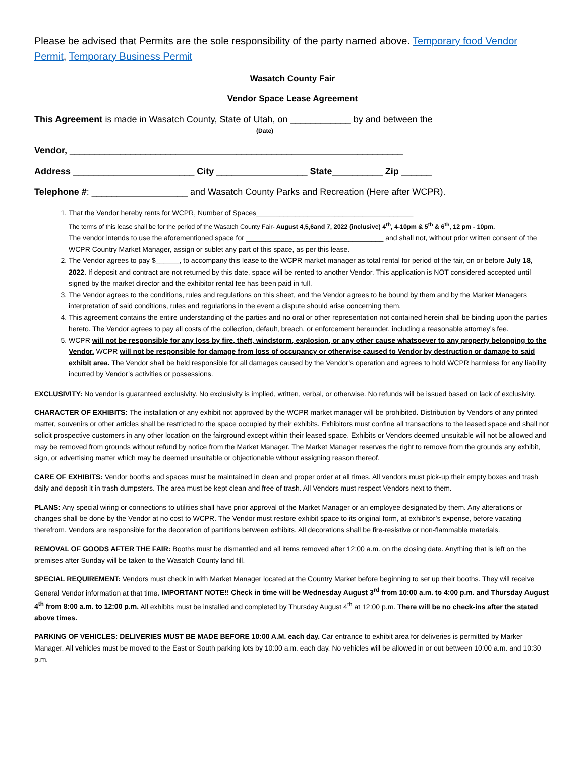Please be advised that Permits are the sole responsibility of the party named above. Temporary food Vendor Permit, Temporary Business Permit
Wasatch County Fair
Vendor Space Lease Agreement
This Agreement is made in Wasatch County, State of Utah, on ____________ by and between the (Date)
Vendor, __________________________________________________________________
Address ________________________ City __________________ State__________ Zip ______
Telephone #: ___________________ and Wasatch County Parks and Recreation (Here after WCPR).
1. That the Vendor hereby rents for WCPR, Number of Spaces________________________________________
The terms of this lease shall be for the period of the Wasatch County Fair- August 4,5,6and 7, 2022 (inclusive) 4<sup>th</sup>, 4-10pm & 5<sup>th</sup> & 6<sup>th</sup>, 12 pm - 10pm.
The vendor intends to use the aforementioned space for ___________________________________ and shall not, without prior written consent of the WCPR Country Market Manager, assign or sublet any part of this space, as per this lease.
2. The Vendor agrees to pay $______, to accompany this lease to the WCPR market manager as total rental for period of the fair, on or before July 18, 2022. If deposit and contract are not returned by this date, space will be rented to another Vendor. This application is NOT considered accepted until signed by the market director and the exhibitor rental fee has been paid in full.
3. The Vendor agrees to the conditions, rules and regulations on this sheet, and the Vendor agrees to be bound by them and by the Market Managers interpretation of said conditions, rules and regulations in the event a dispute should arise concerning them.
4. This agreement contains the entire understanding of the parties and no oral or other representation not contained herein shall be binding upon the parties hereto. The Vendor agrees to pay all costs of the collection, default, breach, or enforcement hereunder, including a reasonable attorney’s fee.
5. WCPR will not be responsible for any loss by fire, theft, windstorm, explosion, or any other cause whatsoever to any property belonging to the Vendor. WCPR will not be responsible for damage from loss of occupancy or otherwise caused to Vendor by destruction or damage to said exhibit area. The Vendor shall be held responsible for all damages caused by the Vendor’s operation and agrees to hold WCPR harmless for any liability incurred by Vendor’s activities or possessions.
EXCLUSIVITY: No vendor is guaranteed exclusivity. No exclusivity is implied, written, verbal, or otherwise. No refunds will be issued based on lack of exclusivity.
CHARACTER OF EXHIBITS: The installation of any exhibit not approved by the WCPR market manager will be prohibited. Distribution by Vendors of any printed matter, souvenirs or other articles shall be restricted to the space occupied by their exhibits. Exhibitors must confine all transactions to the leased space and shall not solicit prospective customers in any other location on the fairground except within their leased space. Exhibits or Vendors deemed unsuitable will not be allowed and may be removed from grounds without refund by notice from the Market Manager. The Market Manager reserves the right to remove from the grounds any exhibit, sign, or advertising matter which may be deemed unsuitable or objectionable without assigning reason thereof.
CARE OF EXHIBITS: Vendor booths and spaces must be maintained in clean and proper order at all times. All vendors must pick-up their empty boxes and trash daily and deposit it in trash dumpsters. The area must be kept clean and free of trash. All Vendors must respect Vendors next to them.
PLANS: Any special wiring or connections to utilities shall have prior approval of the Market Manager or an employee designated by them. Any alterations or changes shall be done by the Vendor at no cost to WCPR. The Vendor must restore exhibit space to its original form, at exhibitor’s expense, before vacating therefrom. Vendors are responsible for the decoration of partitions between exhibits. All decorations shall be fire-resistive or non-flammable materials.
REMOVAL OF GOODS AFTER THE FAIR: Booths must be dismantled and all items removed after 12:00 a.m. on the closing date. Anything that is left on the premises after Sunday will be taken to the Wasatch County land fill.
SPECIAL REQUIREMENT: Vendors must check in with Market Manager located at the Country Market before beginning to set up their booths. They will receive General Vendor information at that time. IMPORTANT NOTE!! Check in time will be Wednesday August 3<sup>rd</sup> from 10:00 a.m. to 4:00 p.m. and Thursday August 4<sup>th</sup> from 8:00 a.m. to 12:00 p.m. All exhibits must be installed and completed by Thursday August 4<sup>th</sup> at 12:00 p.m. There will be no check-ins after the stated above times.
PARKING OF VEHICLES: DELIVERIES MUST BE MADE BEFORE 10:00 A.M. each day. Car entrance to exhibit area for deliveries is permitted by Marker Manager. All vehicles must be moved to the East or South parking lots by 10:00 a.m. each day. No vehicles will be allowed in or out between 10:00 a.m. and 10:30 p.m.